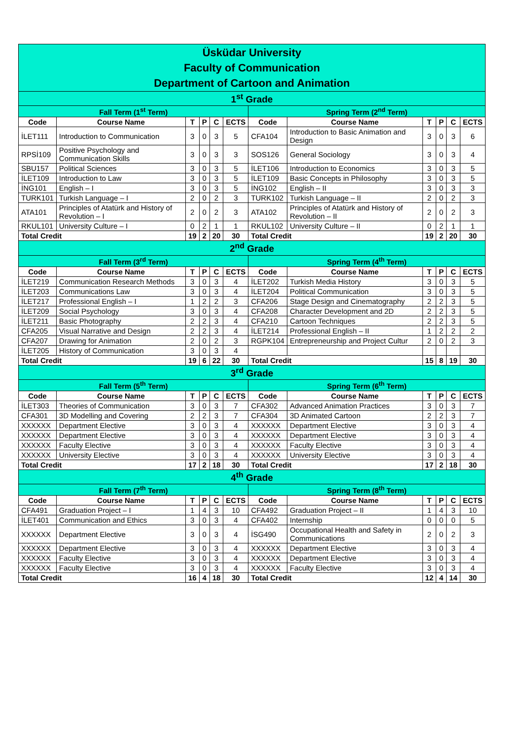| Üsküdar University Faculty of Communication Department of Cartoon and Animation | | | | | | | | | | | |
| 1<sup>st</sup> Grade | | | | | | | | | | | |
| Fall Term (1<sup>st</sup> Term) | | | | | | Spring Term (2<sup>nd</sup> Term) | | | | | |
| Code | Course Name | T | P | C | ECTS | Code | Course Name | T | P | C | ECTS |
| İLET111 | Introduction to Communication | 3 | 0 | 3 | 5 | CFA104 | Introduction to Basic Animation and Design | 3 | 0 | 3 | 6 |
| RPSİ109 | Positive Psychology and Communication Skills | 3 | 0 | 3 | 3 | SOS126 | General Sociology | 3 | 0 | 3 | 4 |
| SBU157 | Political Sciences | 3 | 0 | 3 | 5 | İLET106 | Introduction to Economics | 3 | 0 | 3 | 5 |
| İLET109 | Introduction to Law | 3 | 0 | 3 | 5 | İLET109 | Basic Concepts in Philosophy | 3 | 0 | 3 | 5 |
| İNG101 | English – I | 3 | 0 | 3 | 5 | İNG102 | English – II | 3 | 0 | 3 | 3 |
| TURK101 | Turkish Language – I | 2 | 0 | 2 | 3 | TURK102 | Turkish Language – II | 2 | 0 | 2 | 3 |
| ATA101 | Principles of Atatürk and History of Revolution – I | 2 | 0 | 2 | 3 | ATA102 | Principles of Atatürk and History of Revolution – II | 2 | 0 | 2 | 3 |
| RKUL101 | University Culture – I | 0 | 2 | 1 | 1 | RKUL102 | University Culture – II | 0 | 2 | 1 | 1 |
| Total Credit | | 19 | 2 | 20 | 30 | Total Credit | | 19 | 2 | 20 | 30 |
| 2<sup>nd</sup> Grade | | | | | | | | | | | |
| Fall Term (3<sup>rd</sup> Term) | | | | | | Spring Term (4<sup>th</sup> Term) | | | | | |
| Code | Course Name | T | P | C | ECTS | Code | Course Name | T | P | C | ECTS |
| İLET219 | Communication Research Methods | 3 | 0 | 3 | 4 | İLET202 | Turkish Media History | 3 | 0 | 3 | 5 |
| İLET203 | Communications Law | 3 | 0 | 3 | 4 | İLET204 | Political Communication | 3 | 0 | 3 | 5 |
| İLET217 | Professional English – I | 1 | 2 | 2 | 3 | CFA206 | Stage Design and Cinematography | 2 | 2 | 3 | 5 |
| İLET209 | Social Psychology | 3 | 0 | 3 | 4 | CFA208 | Character Development and 2D | 2 | 2 | 3 | 5 |
| İLET211 | Basic Photography | 2 | 2 | 3 | 4 | CFA210 | Cartoon Techniques | 2 | 2 | 3 | 5 |
| CFA205 | Visual Narrative and Design | 2 | 2 | 3 | 4 | İLET214 | Professional English – II | 1 | 2 | 2 | 2 |
| CFA207 | Drawing for Animation | 2 | 0 | 2 | 3 | RGPK104 | Entrepreneurship and Project Cultur | 2 | 0 | 2 | 3 |
| İLET205 | History of Communication | 3 | 0 | 3 | 4 | | | | | | |
| Total Credit | | 19 | 6 | 22 | 30 | Total Credit | | 15 | 8 | 19 | 30 |
| 3<sup>rd</sup> Grade | | | | | | | | | | | |
| Fall Term (5<sup>th</sup> Term) | | | | | | Spring Term (6<sup>th</sup> Term) | | | | | |
| Code | Course Name | T | P | C | ECTS | Code | Course Name | T | P | C | ECTS |
| İLET303 | Theories of Communication | 3 | 0 | 3 | 7 | CFA302 | Advanced Animation Practices | 3 | 0 | 3 | 7 |
| CFA301 | 3D Modelling and Covering | 2 | 2 | 3 | 7 | CFA304 | 3D Animated Cartoon | 2 | 2 | 3 | 7 |
| XXXXXX | Department Elective | 3 | 0 | 3 | 4 | XXXXXX | Department Elective | 3 | 0 | 3 | 4 |
| XXXXXX | Department Elective | 3 | 0 | 3 | 4 | XXXXXX | Department Elective | 3 | 0 | 3 | 4 |
| XXXXXX | Faculty Elective | 3 | 0 | 3 | 4 | XXXXXX | Faculty Elective | 3 | 0 | 3 | 4 |
| XXXXXX | University Elective | 3 | 0 | 3 | 4 | XXXXXX | University Elective | 3 | 0 | 3 | 4 |
| Total Credit | | 17 | 2 | 18 | 30 | Total Credit | | 17 | 2 | 18 | 30 |
| 4<sup>th</sup> Grade | | | | | | | | | | | |
| Fall Term (7<sup>th</sup> Term) | | | | | | Spring Term (8<sup>th</sup> Term) | | | | | |
| Code | Course Name | T | P | C | ECTS | Code | Course Name | T | P | C | ECTS |
| CFA491 | Graduation Project – I | 1 | 4 | 3 | 10 | CFA492 | Graduation Project – II | 1 | 4 | 3 | 10 |
| İLET401 | Communication and Ethics | 3 | 0 | 3 | 4 | CFA402 | Internship | 0 | 0 | 0 | 5 |
| XXXXXX | Department Elective | 3 | 0 | 3 | 4 | İSG490 | Occupational Health and Safety in Communications | 2 | 0 | 2 | 3 |
| XXXXXX | Department Elective | 3 | 0 | 3 | 4 | XXXXXX | Department Elective | 3 | 0 | 3 | 4 |
| XXXXXX | Faculty Elective | 3 | 0 | 3 | 4 | XXXXXX | Department Elective | 3 | 0 | 3 | 4 |
| XXXXXX | Faculty Elective | 3 | 0 | 3 | 4 | XXXXXX | Faculty Elective | 3 | 0 | 3 | 4 |
| Total Credit | | 16 | 4 | 18 | 30 | Total Credit | | 12 | 4 | 14 | 30 |